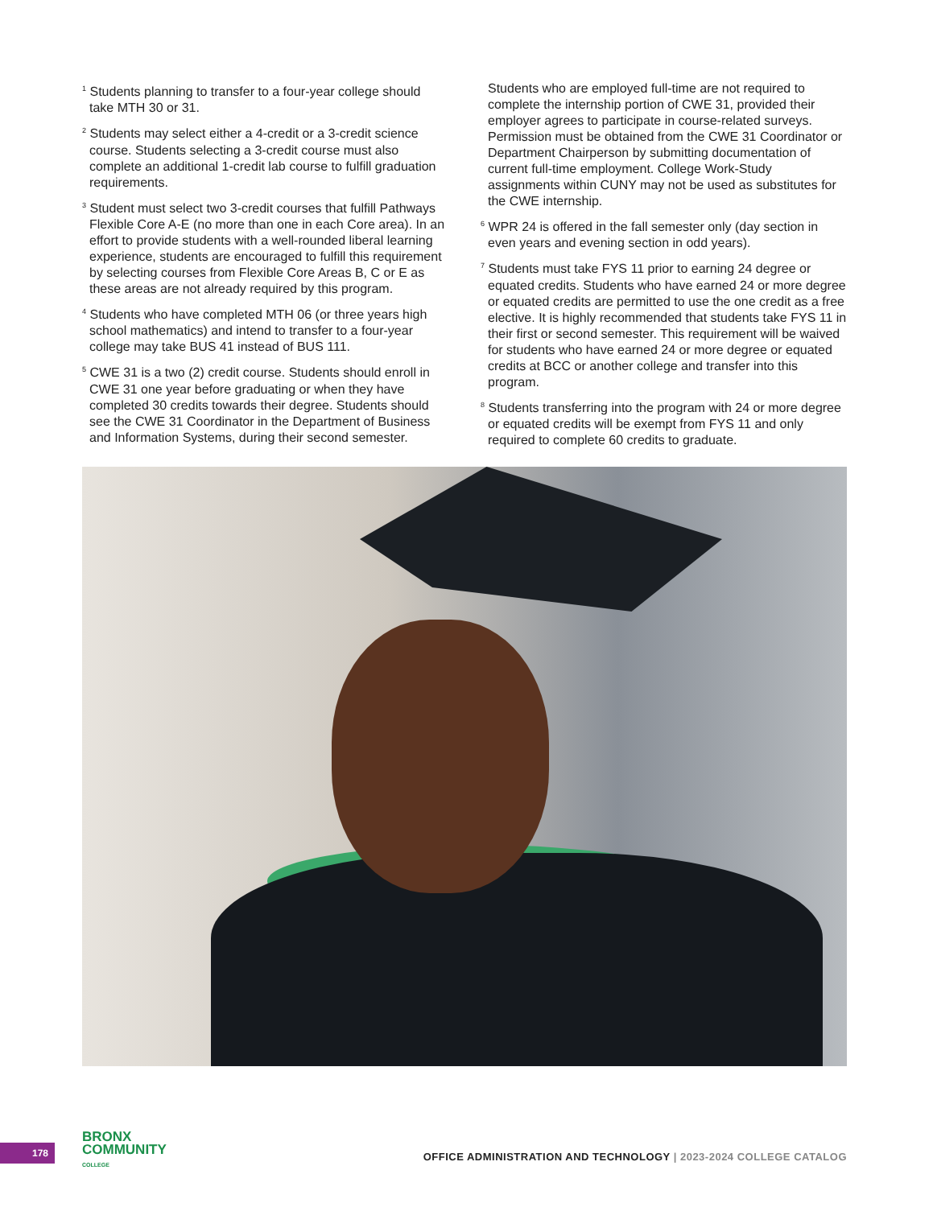<sup>1</sup> Students planning to transfer to a four-year college should take MTH 30 or 31.
<sup>2</sup> Students may select either a 4-credit or a 3-credit science course. Students selecting a 3-credit course must also complete an additional 1-credit lab course to fulfill graduation requirements.
<sup>3</sup> Student must select two 3-credit courses that fulfill Pathways Flexible Core A-E (no more than one in each Core area). In an effort to provide students with a well-rounded liberal learning experience, students are encouraged to fulfill this requirement by selecting courses from Flexible Core Areas B, C or E as these areas are not already required by this program.
<sup>4</sup> Students who have completed MTH 06 (or three years high school mathematics) and intend to transfer to a four-year college may take BUS 41 instead of BUS 111.
<sup>5</sup> CWE 31 is a two (2) credit course. Students should enroll in CWE 31 one year before graduating or when they have completed 30 credits towards their degree. Students should see the CWE 31 Coordinator in the Department of Business and Information Systems, during their second semester.
Students who are employed full-time are not required to complete the internship portion of CWE 31, provided their employer agrees to participate in course-related surveys. Permission must be obtained from the CWE 31 Coordinator or Department Chairperson by submitting documentation of current full-time employment. College Work-Study assignments within CUNY may not be used as substitutes for the CWE internship.
<sup>6</sup> WPR 24 is offered in the fall semester only (day section in even years and evening section in odd years).
<sup>7</sup> Students must take FYS 11 prior to earning 24 degree or equated credits. Students who have earned 24 or more degree or equated credits are permitted to use the one credit as a free elective. It is highly recommended that students take FYS 11 in their first or second semester. This requirement will be waived for students who have earned 24 or more degree or equated credits at BCC or another college and transfer into this program.
<sup>8</sup> Students transferring into the program with 24 or more degree or equated credits will be exempt from FYS 11 and only required to complete 60 credits to graduate.
178
BRONX
COMMUNITY
COLLEGE
OFFICE ADMINISTRATION AND TECHNOLOGY | 2023-2024 COLLEGE CATALOG